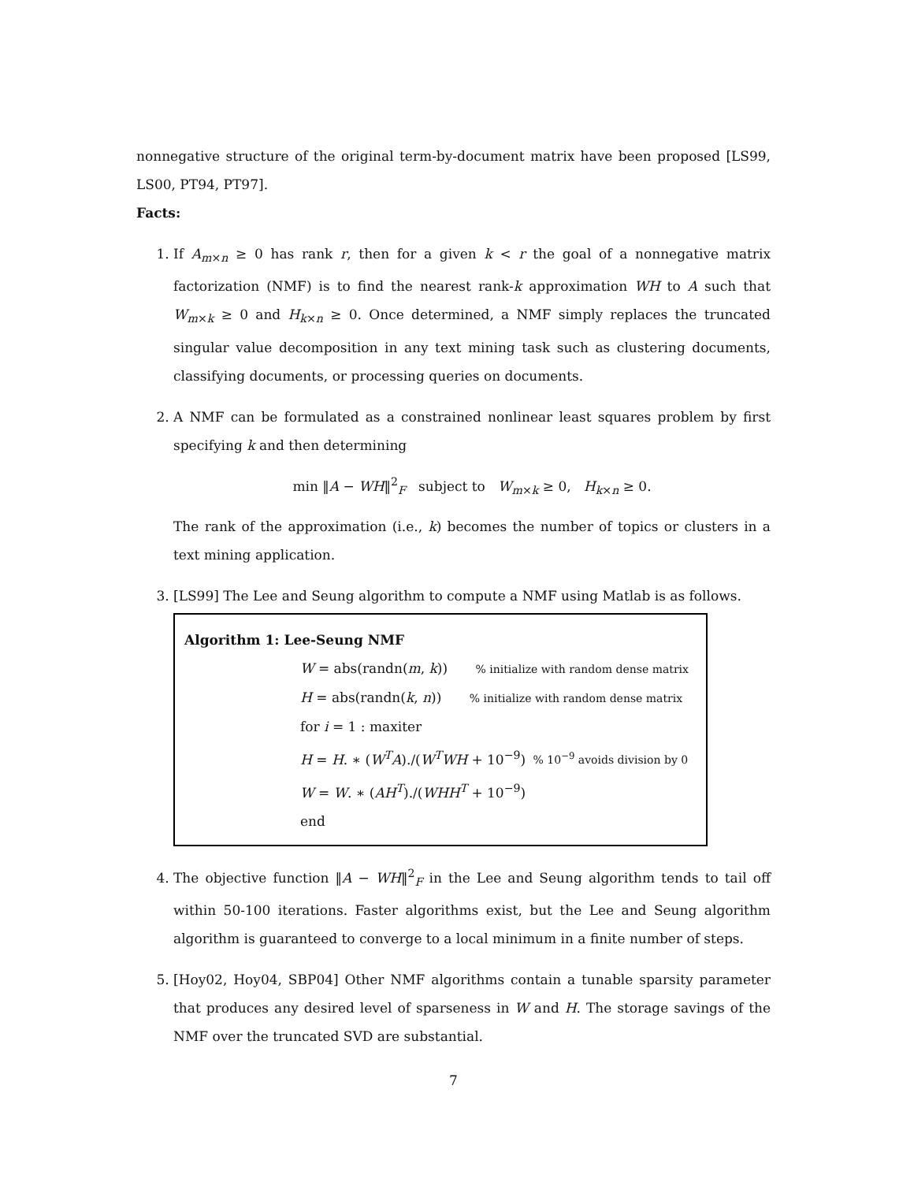nonnegative structure of the original term-by-document matrix have been proposed [LS99, LS00, PT94, PT97].
Facts:
1. If A<sub>m×n</sub> ≥ 0 has rank r, then for a given k < r the goal of a nonnegative matrix factorization (NMF) is to find the nearest rank-k approximation WH to A such that W<sub>m×k</sub> ≥ 0 and H<sub>k×n</sub> ≥ 0. Once determined, a NMF simply replaces the truncated singular value decomposition in any text mining task such as clustering documents, classifying documents, or processing queries on documents.
2. A NMF can be formulated as a constrained nonlinear least squares problem by first specifying k and then determining
min ‖A − WH‖<sup>2</sup><sub>F</sub> subject to W<sub>m×k</sub> ≥ 0, H<sub>k×n</sub> ≥ 0.
The rank of the approximation (i.e., k) becomes the number of topics or clusters in a text mining application.
3. [LS99] The Lee and Seung algorithm to compute a NMF using Matlab is as follows.
Algorithm 1: Lee-Seung NMF
W = abs(randn(m, k)) % initialize with random dense matrix
H = abs(randn(k, n)) % initialize with random dense matrix
for i = 1 : maxiter
H = H. ∗ (W<sup>T</sup>A)./(W<sup>T</sup>WH + 10<sup>−9</sup>) % 10<sup>−9</sup> avoids division by 0
W = W. ∗ (AH<sup>T</sup>)./(WHH<sup>T</sup> + 10<sup>−9</sup>)
end
4. The objective function ‖A − WH‖<sup>2</sup><sub>F</sub> in the Lee and Seung algorithm tends to tail off within 50-100 iterations. Faster algorithms exist, but the Lee and Seung algorithm algorithm is guaranteed to converge to a local minimum in a finite number of steps.
5. [Hoy02, Hoy04, SBP04] Other NMF algorithms contain a tunable sparsity parameter that produces any desired level of sparseness in W and H. The storage savings of the NMF over the truncated SVD are substantial.
7